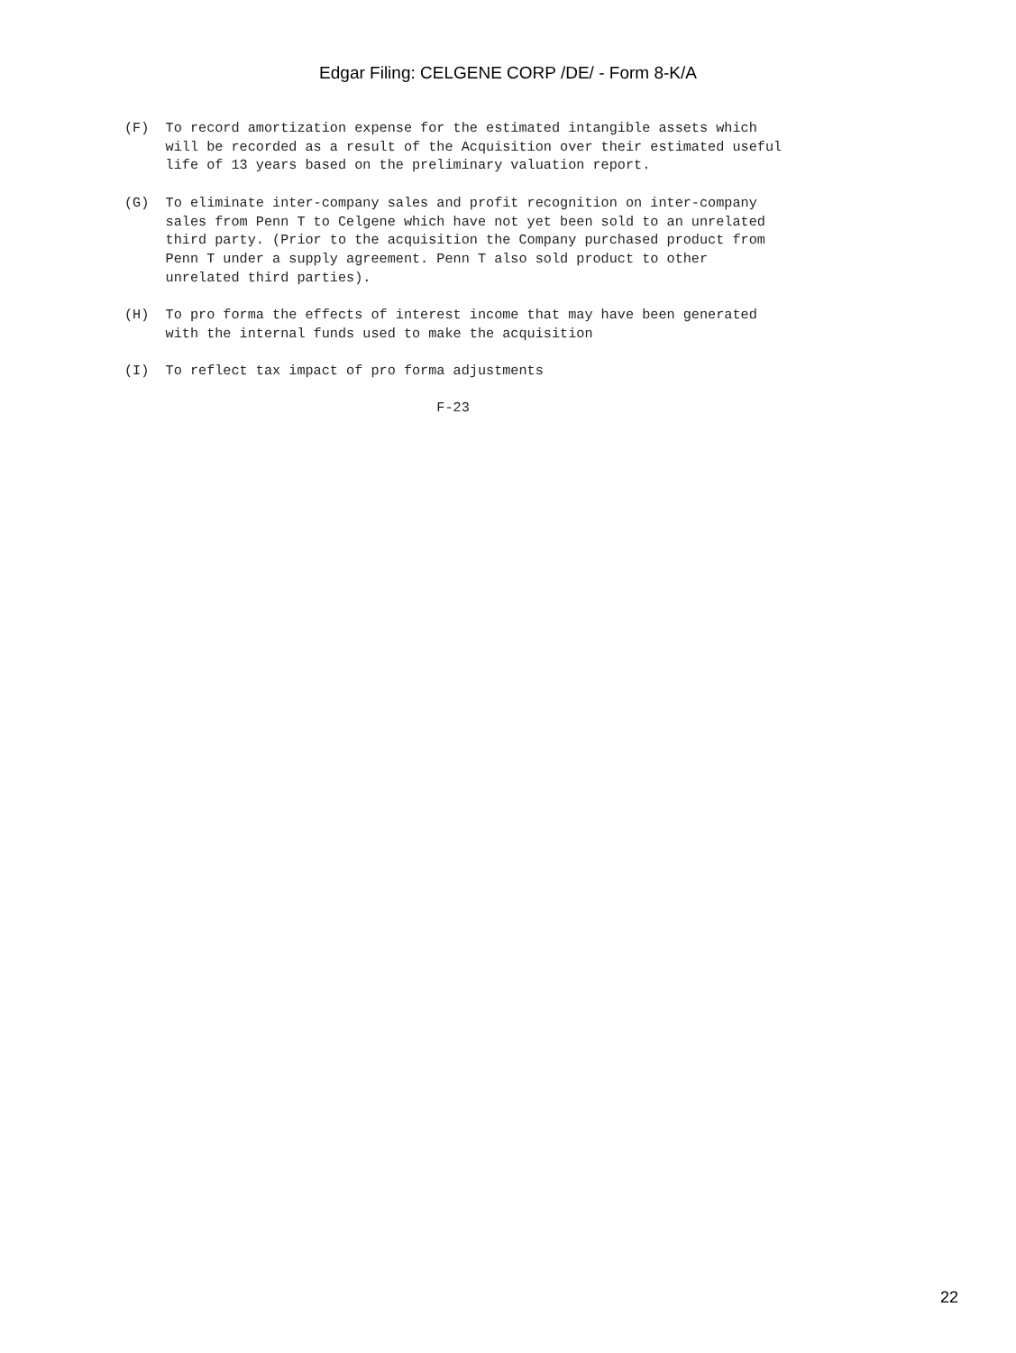Edgar Filing: CELGENE CORP /DE/ - Form 8-K/A
(F) To record amortization expense for the estimated intangible assets which will be recorded as a result of the Acquisition over their estimated useful life of 13 years based on the preliminary valuation report.
(G) To eliminate inter-company sales and profit recognition on inter-company sales from Penn T to Celgene which have not yet been sold to an unrelated third party. (Prior to the acquisition the Company purchased product from Penn T under a supply agreement. Penn T also sold product to other unrelated third parties).
(H) To pro forma the effects of interest income that may have been generated with the internal funds used to make the acquisition
(I) To reflect tax impact of pro forma adjustments
F-23
22